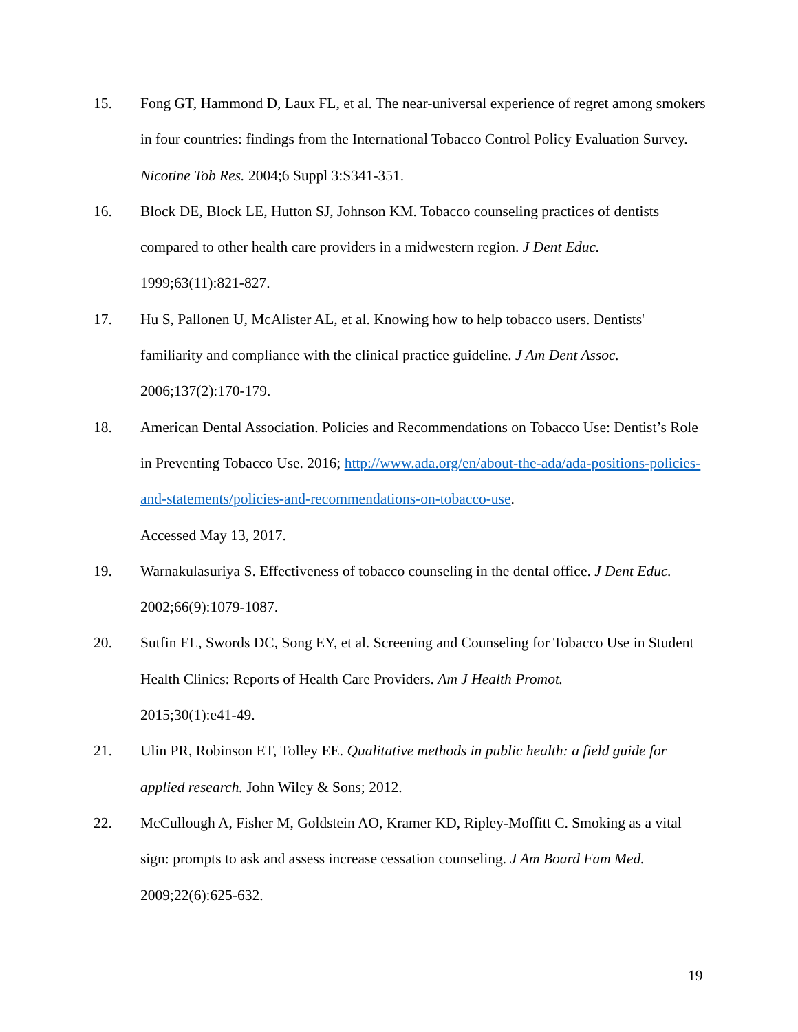15. Fong GT, Hammond D, Laux FL, et al. The near-universal experience of regret among smokers in four countries: findings from the International Tobacco Control Policy Evaluation Survey. Nicotine Tob Res. 2004;6 Suppl 3:S341-351.
16. Block DE, Block LE, Hutton SJ, Johnson KM. Tobacco counseling practices of dentists compared to other health care providers in a midwestern region. J Dent Educ.
1999;63(11):821-827.
17. Hu S, Pallonen U, McAlister AL, et al. Knowing how to help tobacco users. Dentists' familiarity and compliance with the clinical practice guideline. J Am Dent Assoc.
2006;137(2):170-179.
18. American Dental Association. Policies and Recommendations on Tobacco Use: Dentist’s Role in Preventing Tobacco Use. 2016; http://www.ada.org/en/about-the-ada/ada-positions-policies-and-statements/policies-and-recommendations-on-tobacco-use.
Accessed May 13, 2017.
19. Warnakulasuriya S. Effectiveness of tobacco counseling in the dental office. J Dent Educ. 2002;66(9):1079-1087.
20. Sutfin EL, Swords DC, Song EY, et al. Screening and Counseling for Tobacco Use in Student Health Clinics: Reports of Health Care Providers. Am J Health Promot.
2015;30(1):e41-49.
21. Ulin PR, Robinson ET, Tolley EE. Qualitative methods in public health: a field guide for applied research. John Wiley & Sons; 2012.
22. McCullough A, Fisher M, Goldstein AO, Kramer KD, Ripley-Moffitt C. Smoking as a vital sign: prompts to ask and assess increase cessation counseling. J Am Board Fam Med. 2009;22(6):625-632.
19